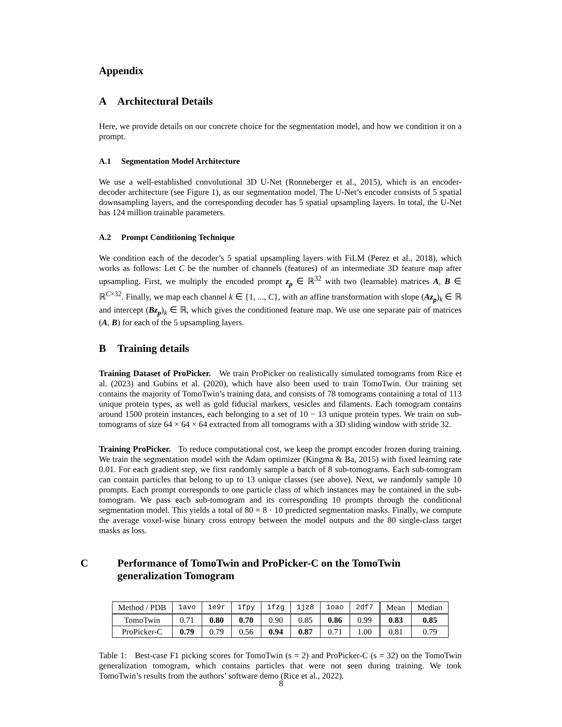Appendix
A Architectural Details
Here, we provide details on our concrete choice for the segmentation model, and how we condition it on a prompt.
A.1 Segmentation Model Architecture
We use a well-established convolutional 3D U-Net (Ronneberger et al., 2015), which is an encoder-decoder architecture (see Figure 1), as our segmentation model. The U-Net’s encoder consists of 5 spatial downsampling layers, and the corresponding decoder has 5 spatial upsampling layers. In total, the U-Net has 124 million trainable parameters.
A.2 Prompt Conditioning Technique
We condition each of the decoder’s 5 spatial upsampling layers with FiLM (Perez et al., 2018), which works as follows: Let C be the number of channels (features) of an intermediate 3D feature map after upsampling. First, we multiply the encoded prompt z<sub>p</sub> ∈ ℝ<sup>32</sup> with two (learnable) matrices A, B ∈ ℝ<sup>C×32</sup>. Finally, we map each channel k ∈ {1, ..., C}, with an affine transformation with slope (Az<sub>p</sub>)<sub>k</sub> ∈ ℝ and intercept (Bz<sub>p</sub>)<sub>k</sub> ∈ ℝ, which gives the conditioned feature map. We use one separate pair of matrices (A, B) for each of the 5 upsampling layers.
B Training details
Training Dataset of ProPicker. We train ProPicker on realistically simulated tomograms from Rice et al. (2023) and Gubins et al. (2020), which have also been used to train TomoTwin. Our training set contains the majority of TomoTwin’s training data, and consists of 78 tomograms containing a total of 113 unique protein types, as well as gold fiducial markers, vesicles and filaments. Each tomogram contains around 1500 protein instances, each belonging to a set of 10 − 13 unique protein types. We train on sub-tomograms of size 64 × 64 × 64 extracted from all tomograms with a 3D sliding window with stride 32.
Training ProPicker. To reduce computational cost, we keep the prompt encoder frozen during training. We train the segmentation model with the Adam optimizer (Kingma & Ba, 2015) with fixed learning rate 0.01. For each gradient step, we first randomly sample a batch of 8 sub-tomograms. Each sub-tomogram can contain particles that belong to up to 13 unique classes (see above). Next, we randomly sample 10 prompts. Each prompt corresponds to one particle class of which instances may be contained in the sub-tomogram. We pass each sub-tomogram and its corresponding 10 prompts through the conditional segmentation model. This yields a total of 80 = 8 · 10 predicted segmentation masks. Finally, we compute the average voxel-wise binary cross entropy between the model outputs and the 80 single-class target masks as loss.
C Performance of TomoTwin and ProPicker-C on the TomoTwin generalization Tomogram
| Method / PDB | 1avo | 1e9r | 1fpy | 1fzg | 1jz8 | 1oao | 2df7 | Mean | Median |
| --- | --- | --- | --- | --- | --- | --- | --- | --- | --- |
| TomoTwin | 0.71 | 0.80 | 0.70 | 0.90 | 0.85 | 0.86 | 0.99 | 0.83 | 0.85 |
| ProPicker-C | 0.79 | 0.79 | 0.56 | 0.94 | 0.87 | 0.71 | 1.00 | 0.81 | 0.79 |
Table 1: Best-case F1 picking scores for TomoTwin (s = 2) and ProPicker-C (s = 32) on the TomoTwin generalization tomogram, which contains particles that were not seen during training. We took TomoTwin’s results from the authors’ software demo (Rice et al., 2022).
8